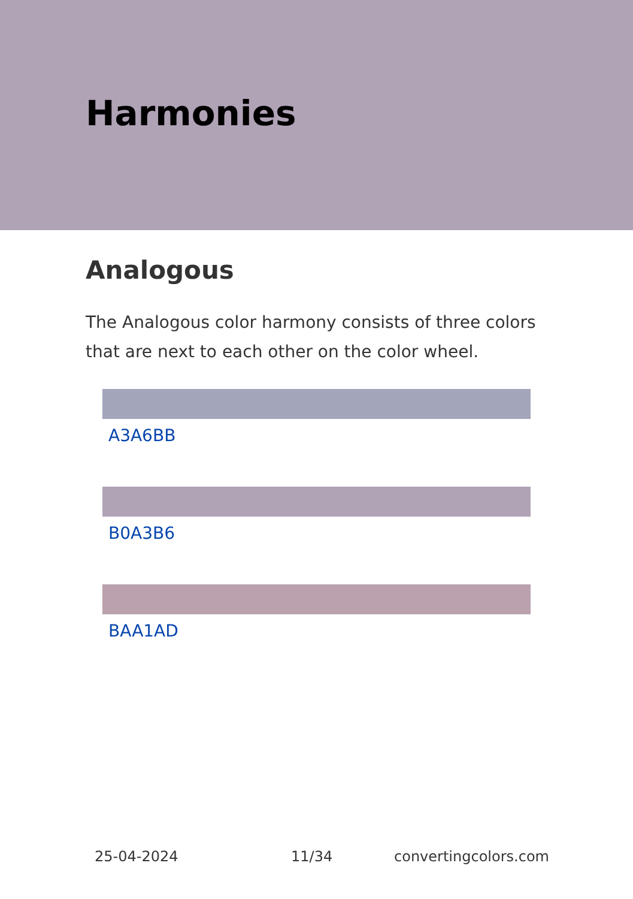Harmonies
Analogous
The Analogous color harmony consists of three colors that are next to each other on the color wheel.
A3A6BB
B0A3B6
BAA1AD
25-04-2024 11/34 convertingcolors.com